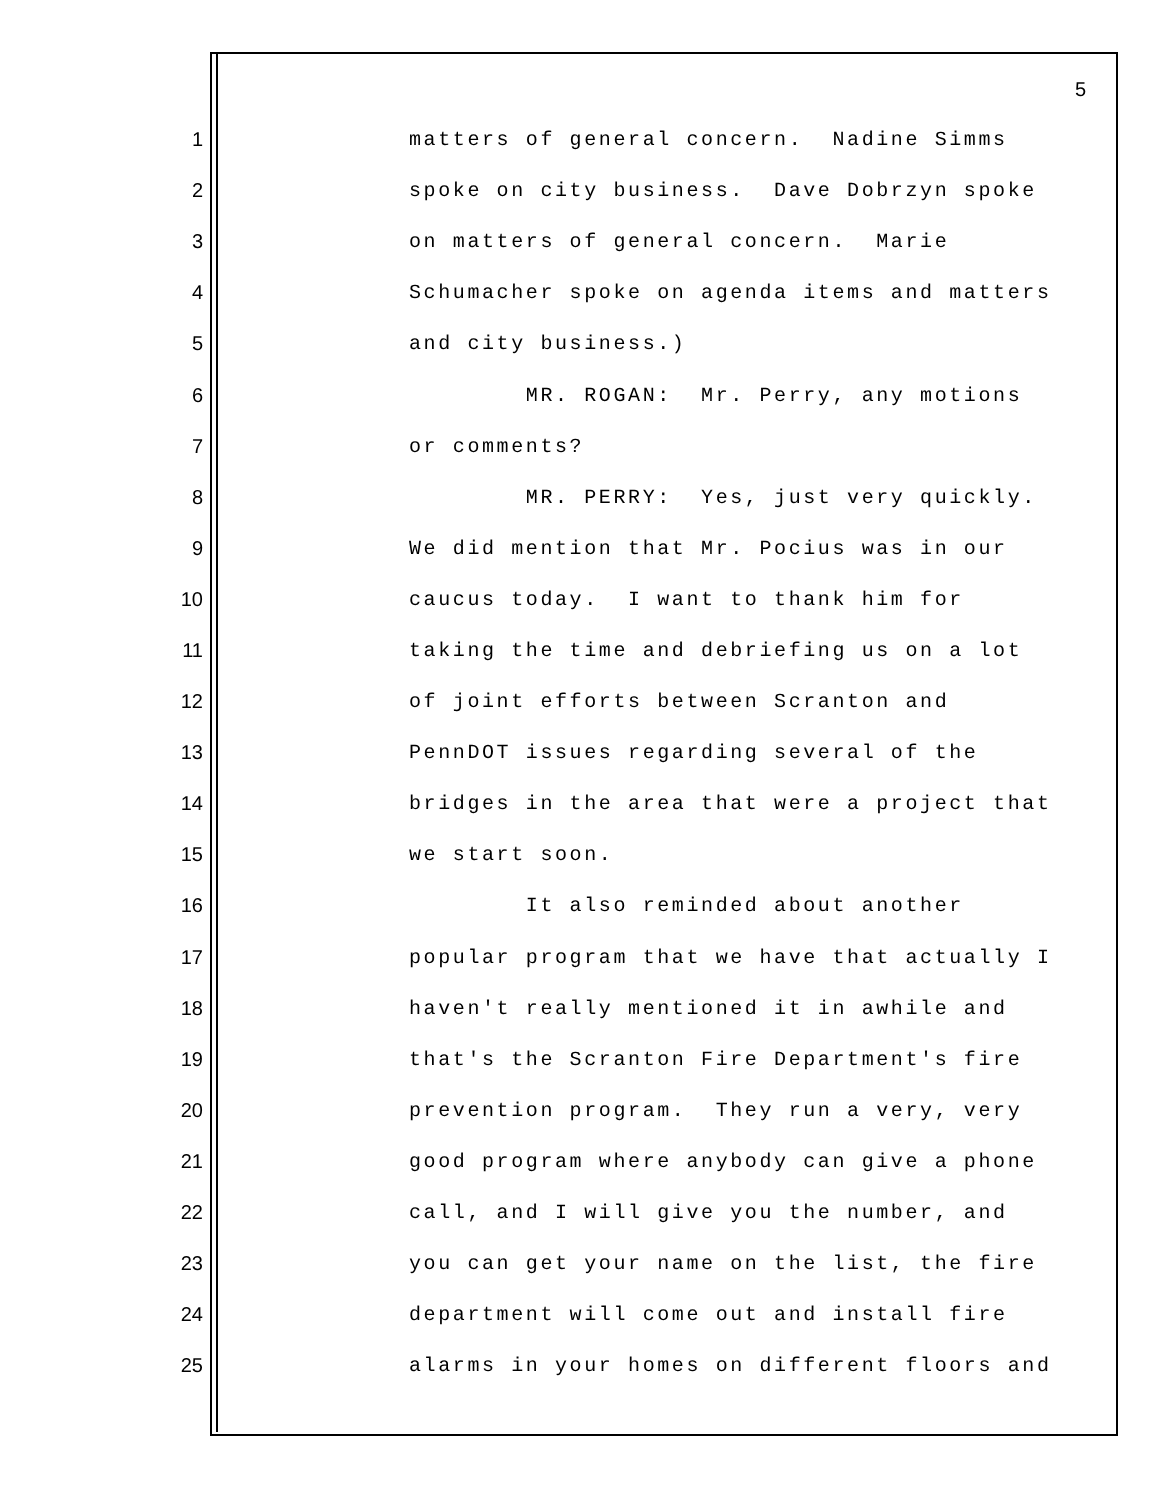5
1 matters of general concern. Nadine Simms
2 spoke on city business. Dave Dobrzyn spoke
3 on matters of general concern. Marie
4 Schumacher spoke on agenda items and matters
5 and city business.)
6 MR. ROGAN: Mr. Perry, any motions
7 or comments?
8 MR. PERRY: Yes, just very quickly.
9 We did mention that Mr. Pocius was in our
10 caucus today. I want to thank him for
11 taking the time and debriefing us on a lot
12 of joint efforts between Scranton and
13 PennDOT issues regarding several of the
14 bridges in the area that were a project that
15 we start soon.
16 It also reminded about another
17 popular program that we have that actually I
18 haven't really mentioned it in awhile and
19 that's the Scranton Fire Department's fire
20 prevention program. They run a very, very
21 good program where anybody can give a phone
22 call, and I will give you the number, and
23 you can get your name on the list, the fire
24 department will come out and install fire
25 alarms in your homes on different floors and